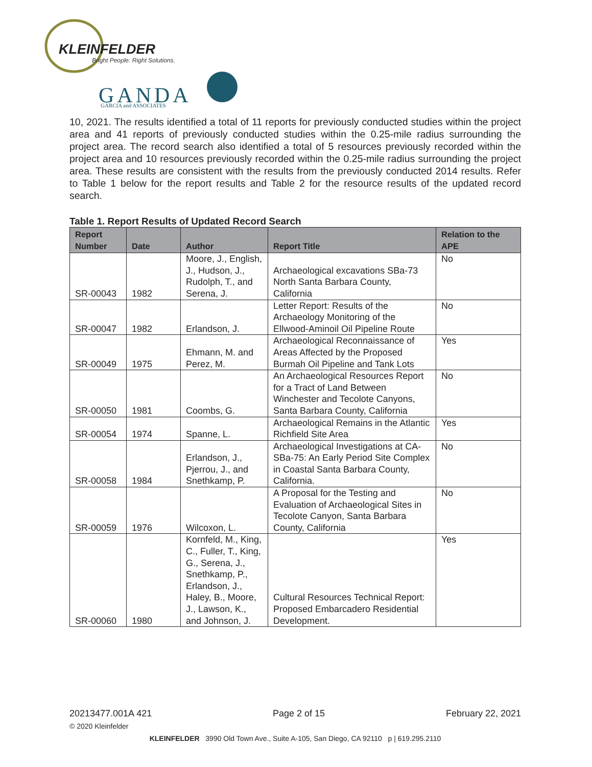KLEINFELDER
Bright People. Right Solutions.
GANDA
GARCIA and ASSOCIATES
10, 2021. The results identified a total of 11 reports for previously conducted studies within the project area and 41 reports of previously conducted studies within the 0.25-mile radius surrounding the project area. The record search also identified a total of 5 resources previously recorded within the project area and 10 resources previously recorded within the 0.25-mile radius surrounding the project area. These results are consistent with the results from the previously conducted 2014 results. Refer to Table 1 below for the report results and Table 2 for the resource results of the updated record search.
Table 1. Report Results of Updated Record Search
| Report Number | Date | Author | Report Title | Relation to the APE |
| --- | --- | --- | --- | --- |
| SR-00043 | 1982 | Moore, J., English, J., Hudson, J., Rudolph, T., and Serena, J. | Archaeological excavations SBa-73 North Santa Barbara County, California | No |
| SR-00047 | 1982 | Erlandson, J. | Letter Report: Results of the Archaeology Monitoring of the Ellwood-Aminoil Oil Pipeline Route | No |
| SR-00049 | 1975 | Ehmann, M. and Perez, M. | Archaeological Reconnaissance of Areas Affected by the Proposed Burmah Oil Pipeline and Tank Lots | Yes |
| SR-00050 | 1981 | Coombs, G. | An Archaeological Resources Report for a Tract of Land Between Winchester and Tecolote Canyons, Santa Barbara County, California | No |
| SR-00054 | 1974 | Spanne, L. | Archaeological Remains in the Atlantic Richfield Site Area | Yes |
| SR-00058 | 1984 | Erlandson, J., Pjerrou, J., and Snethkamp, P. | Archaeological Investigations at CA-SBa-75: An Early Period Site Complex in Coastal Santa Barbara County, California. | No |
| SR-00059 | 1976 | Wilcoxon, L. | A Proposal for the Testing and Evaluation of Archaeological Sites in Tecolote Canyon, Santa Barbara County, California | No |
| SR-00060 | 1980 | Kornfeld, M., King, C., Fuller, T., King, G., Serena, J., Snethkamp, P., Erlandson, J., Haley, B., Moore, J., Lawson, K., and Johnson, J. | Cultural Resources Technical Report: Proposed Embarcadero Residential Development. | Yes |
20213477.001A 421 Page 2 of 15 February 22, 2021
© 2020 Kleinfelder
KLEINFELDER 3990 Old Town Ave., Suite A-105, San Diego, CA 92110 p | 619.295.2110